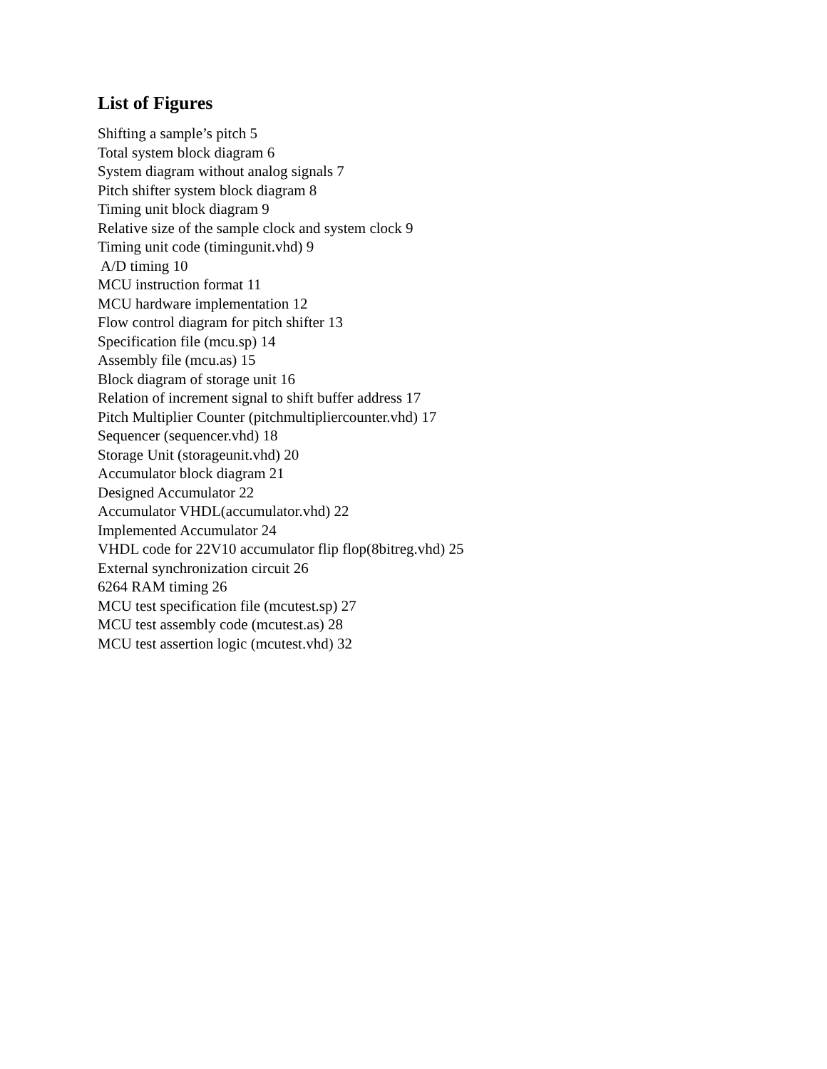List of Figures
Shifting a sample’s pitch 5
Total system block diagram 6
System diagram without analog signals 7
Pitch shifter system block diagram 8
Timing unit block diagram 9
Relative size of the sample clock and system clock 9
Timing unit code (timingunit.vhd) 9
A/D timing 10
MCU instruction format 11
MCU hardware implementation 12
Flow control diagram for pitch shifter 13
Specification file (mcu.sp) 14
Assembly file (mcu.as) 15
Block diagram of storage unit 16
Relation of increment signal to shift buffer address 17
Pitch Multiplier Counter (pitchmultipliercounter.vhd) 17
Sequencer (sequencer.vhd) 18
Storage Unit (storageunit.vhd) 20
Accumulator block diagram 21
Designed Accumulator 22
Accumulator VHDL(accumulator.vhd) 22
Implemented Accumulator 24
VHDL code for 22V10 accumulator flip flop(8bitreg.vhd) 25
External synchronization circuit 26
6264 RAM timing 26
MCU test specification file (mcutest.sp) 27
MCU test assembly code (mcutest.as) 28
MCU test assertion logic (mcutest.vhd) 32